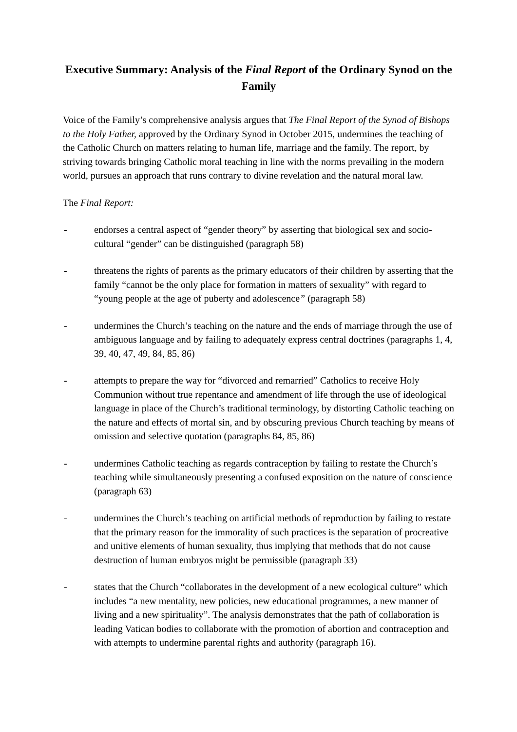Executive Summary: Analysis of the Final Report of the Ordinary Synod on the Family
Voice of the Family’s comprehensive analysis argues that The Final Report of the Synod of Bishops to the Holy Father, approved by the Ordinary Synod in October 2015, undermines the teaching of the Catholic Church on matters relating to human life, marriage and the family. The report, by striving towards bringing Catholic moral teaching in line with the norms prevailing in the modern world, pursues an approach that runs contrary to divine revelation and the natural moral law.
The Final Report:
- endorses a central aspect of “gender theory” by asserting that biological sex and socio-cultural “gender” can be distinguished (paragraph 58)
- threatens the rights of parents as the primary educators of their children by asserting that the family “cannot be the only place for formation in matters of sexuality” with regard to “young people at the age of puberty and adolescence” (paragraph 58)
- undermines the Church’s teaching on the nature and the ends of marriage through the use of ambiguous language and by failing to adequately express central doctrines (paragraphs 1, 4, 39, 40, 47, 49, 84, 85, 86)
- attempts to prepare the way for “divorced and remarried” Catholics to receive Holy Communion without true repentance and amendment of life through the use of ideological language in place of the Church’s traditional terminology, by distorting Catholic teaching on the nature and effects of mortal sin, and by obscuring previous Church teaching by means of omission and selective quotation (paragraphs 84, 85, 86)
- undermines Catholic teaching as regards contraception by failing to restate the Church’s teaching while simultaneously presenting a confused exposition on the nature of conscience (paragraph 63)
- undermines the Church’s teaching on artificial methods of reproduction by failing to restate that the primary reason for the immorality of such practices is the separation of procreative and unitive elements of human sexuality, thus implying that methods that do not cause destruction of human embryos might be permissible (paragraph 33)
- states that the Church “collaborates in the development of a new ecological culture” which includes “a new mentality, new policies, new educational programmes, a new manner of living and a new spirituality”. The analysis demonstrates that the path of collaboration is leading Vatican bodies to collaborate with the promotion of abortion and contraception and with attempts to undermine parental rights and authority (paragraph 16).